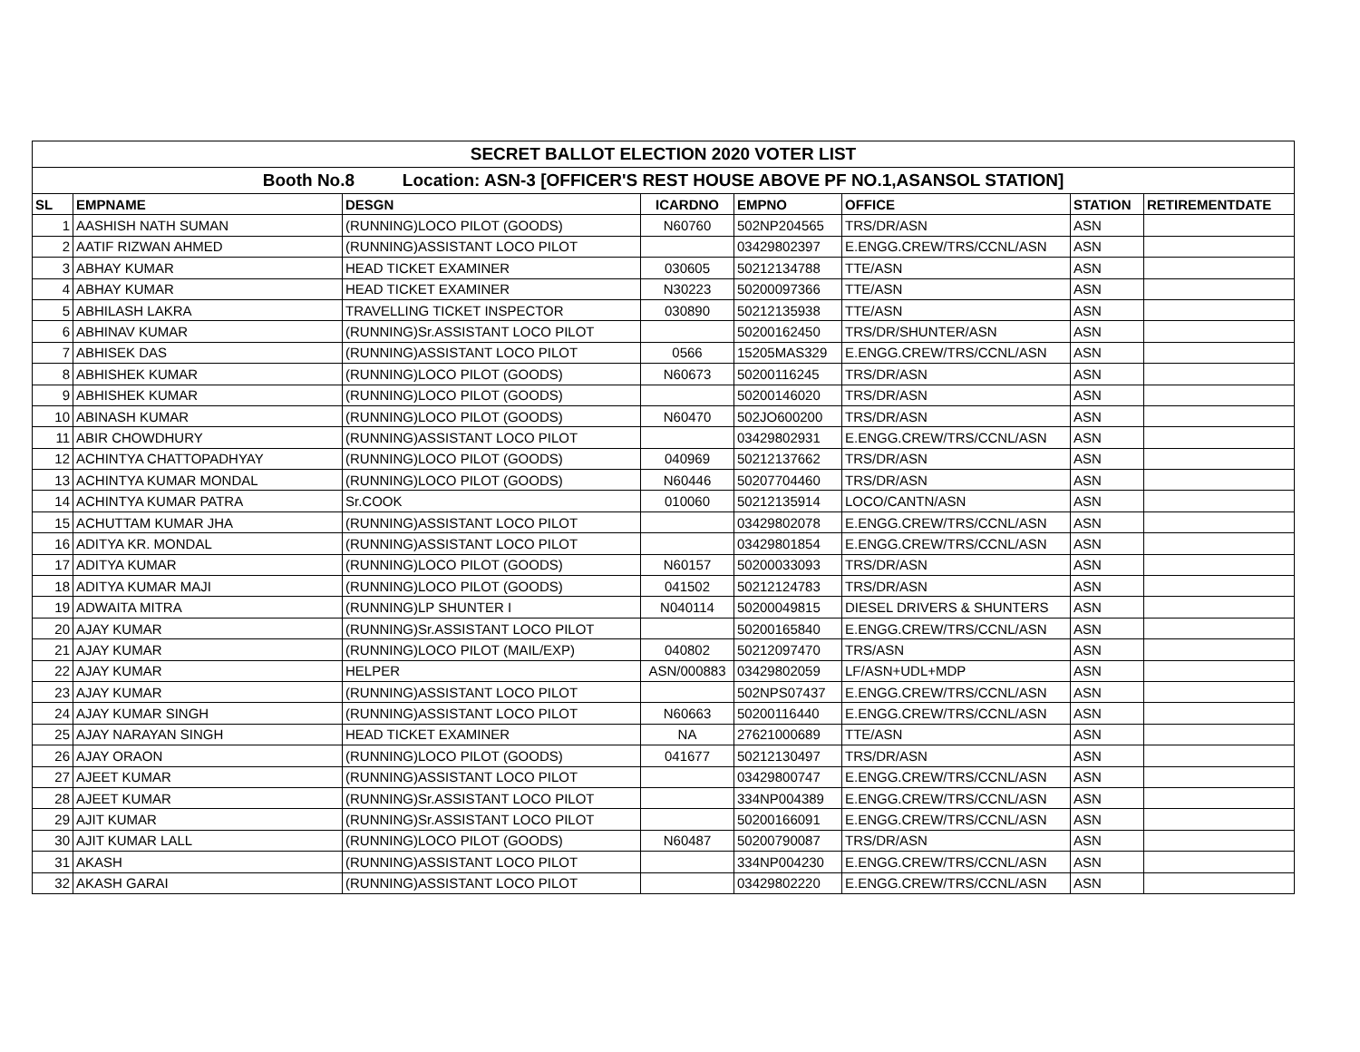| SECRET BALLOT ELECTION 2020 VOTER LIST | | | | | | | |
| Booth No.8 Location: ASN-3 [OFFICER'S REST HOUSE ABOVE PF NO.1,ASANSOL STATION] | | | | | | | |
| SL | EMPNAME | DESGN | ICARDNO | EMPNO | OFFICE | STATION | RETIREMENTDATE |
| 1 | AASHISH NATH SUMAN | (RUNNING)LOCO PILOT (GOODS) | N60760 | 502NP204565 | TRS/DR/ASN | ASN | |
| 2 | AATIF RIZWAN AHMED | (RUNNING)ASSISTANT LOCO PILOT | | 03429802397 | E.ENGG.CREW/TRS/CCNL/ASN | ASN | |
| 3 | ABHAY KUMAR | HEAD TICKET EXAMINER | 030605 | 50212134788 | TTE/ASN | ASN | |
| 4 | ABHAY KUMAR | HEAD TICKET EXAMINER | N30223 | 50200097366 | TTE/ASN | ASN | |
| 5 | ABHILASH LAKRA | TRAVELLING TICKET INSPECTOR | 030890 | 50212135938 | TTE/ASN | ASN | |
| 6 | ABHINAV KUMAR | (RUNNING)Sr.ASSISTANT LOCO PILOT | | 50200162450 | TRS/DR/SHUNTER/ASN | ASN | |
| 7 | ABHISEK DAS | (RUNNING)ASSISTANT LOCO PILOT | 0566 | 15205MAS329 | E.ENGG.CREW/TRS/CCNL/ASN | ASN | |
| 8 | ABHISHEK KUMAR | (RUNNING)LOCO PILOT (GOODS) | N60673 | 50200116245 | TRS/DR/ASN | ASN | |
| 9 | ABHISHEK KUMAR | (RUNNING)LOCO PILOT (GOODS) | | 50200146020 | TRS/DR/ASN | ASN | |
| 10 | ABINASH KUMAR | (RUNNING)LOCO PILOT (GOODS) | N60470 | 502JO600200 | TRS/DR/ASN | ASN | |
| 11 | ABIR CHOWDHURY | (RUNNING)ASSISTANT LOCO PILOT | | 03429802931 | E.ENGG.CREW/TRS/CCNL/ASN | ASN | |
| 12 | ACHINTYA CHATTOPADHYAY | (RUNNING)LOCO PILOT (GOODS) | 040969 | 50212137662 | TRS/DR/ASN | ASN | |
| 13 | ACHINTYA KUMAR MONDAL | (RUNNING)LOCO PILOT (GOODS) | N60446 | 50207704460 | TRS/DR/ASN | ASN | |
| 14 | ACHINTYA KUMAR PATRA | Sr.COOK | 010060 | 50212135914 | LOCO/CANTN/ASN | ASN | |
| 15 | ACHUTTAM KUMAR JHA | (RUNNING)ASSISTANT LOCO PILOT | | 03429802078 | E.ENGG.CREW/TRS/CCNL/ASN | ASN | |
| 16 | ADITYA KR. MONDAL | (RUNNING)ASSISTANT LOCO PILOT | | 03429801854 | E.ENGG.CREW/TRS/CCNL/ASN | ASN | |
| 17 | ADITYA KUMAR | (RUNNING)LOCO PILOT (GOODS) | N60157 | 50200033093 | TRS/DR/ASN | ASN | |
| 18 | ADITYA KUMAR MAJI | (RUNNING)LOCO PILOT (GOODS) | 041502 | 50212124783 | TRS/DR/ASN | ASN | |
| 19 | ADWAITA MITRA | (RUNNING)LP SHUNTER I | N040114 | 50200049815 | DIESEL DRIVERS & SHUNTERS | ASN | |
| 20 | AJAY KUMAR | (RUNNING)Sr.ASSISTANT LOCO PILOT | | 50200165840 | E.ENGG.CREW/TRS/CCNL/ASN | ASN | |
| 21 | AJAY KUMAR | (RUNNING)LOCO PILOT (MAIL/EXP) | 040802 | 50212097470 | TRS/ASN | ASN | |
| 22 | AJAY KUMAR | HELPER | ASN/000883 | 03429802059 | LF/ASN+UDL+MDP | ASN | |
| 23 | AJAY KUMAR | (RUNNING)ASSISTANT LOCO PILOT | | 502NPS07437 | E.ENGG.CREW/TRS/CCNL/ASN | ASN | |
| 24 | AJAY KUMAR SINGH | (RUNNING)ASSISTANT LOCO PILOT | N60663 | 50200116440 | E.ENGG.CREW/TRS/CCNL/ASN | ASN | |
| 25 | AJAY NARAYAN SINGH | HEAD TICKET EXAMINER | NA | 27621000689 | TTE/ASN | ASN | |
| 26 | AJAY ORAON | (RUNNING)LOCO PILOT (GOODS) | 041677 | 50212130497 | TRS/DR/ASN | ASN | |
| 27 | AJEET KUMAR | (RUNNING)ASSISTANT LOCO PILOT | | 03429800747 | E.ENGG.CREW/TRS/CCNL/ASN | ASN | |
| 28 | AJEET KUMAR | (RUNNING)Sr.ASSISTANT LOCO PILOT | | 334NP004389 | E.ENGG.CREW/TRS/CCNL/ASN | ASN | |
| 29 | AJIT KUMAR | (RUNNING)Sr.ASSISTANT LOCO PILOT | | 50200166091 | E.ENGG.CREW/TRS/CCNL/ASN | ASN | |
| 30 | AJIT KUMAR LALL | (RUNNING)LOCO PILOT (GOODS) | N60487 | 50200790087 | TRS/DR/ASN | ASN | |
| 31 | AKASH | (RUNNING)ASSISTANT LOCO PILOT | | 334NP004230 | E.ENGG.CREW/TRS/CCNL/ASN | ASN | |
| 32 | AKASH GARAI | (RUNNING)ASSISTANT LOCO PILOT | | 03429802220 | E.ENGG.CREW/TRS/CCNL/ASN | ASN | |